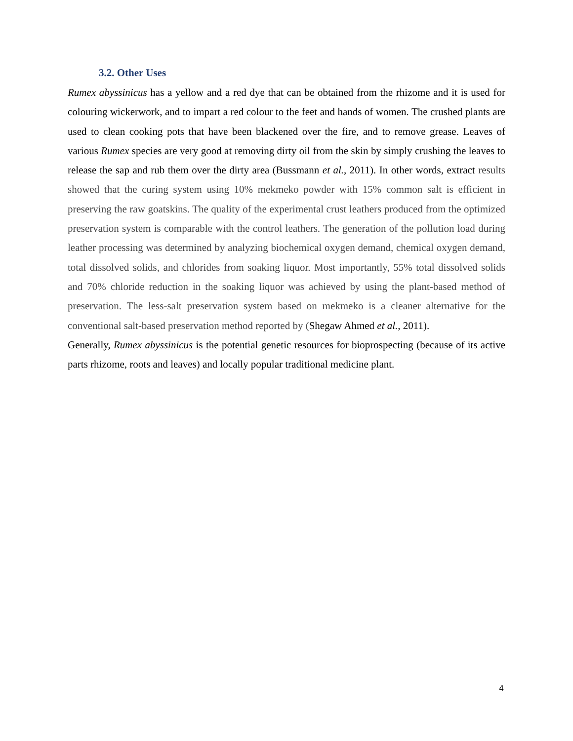3.2. Other Uses
Rumex abyssinicus has a yellow and a red dye that can be obtained from the rhizome and it is used for colouring wickerwork, and to impart a red colour to the feet and hands of women. The crushed plants are used to clean cooking pots that have been blackened over the fire, and to remove grease. Leaves of various Rumex species are very good at removing dirty oil from the skin by simply crushing the leaves to release the sap and rub them over the dirty area (Bussmann et al., 2011). In other words, extract results showed that the curing system using 10% mekmeko powder with 15% common salt is efficient in preserving the raw goatskins. The quality of the experimental crust leathers produced from the optimized preservation system is comparable with the control leathers. The generation of the pollution load during leather processing was determined by analyzing biochemical oxygen demand, chemical oxygen demand, total dissolved solids, and chlorides from soaking liquor. Most importantly, 55% total dissolved solids and 70% chloride reduction in the soaking liquor was achieved by using the plant-based method of preservation. The less-salt preservation system based on mekmeko is a cleaner alternative for the conventional salt-based preservation method reported by (Shegaw Ahmed et al., 2011).
Generally, Rumex abyssinicus is the potential genetic resources for bioprospecting (because of its active parts rhizome, roots and leaves) and locally popular traditional medicine plant.
4